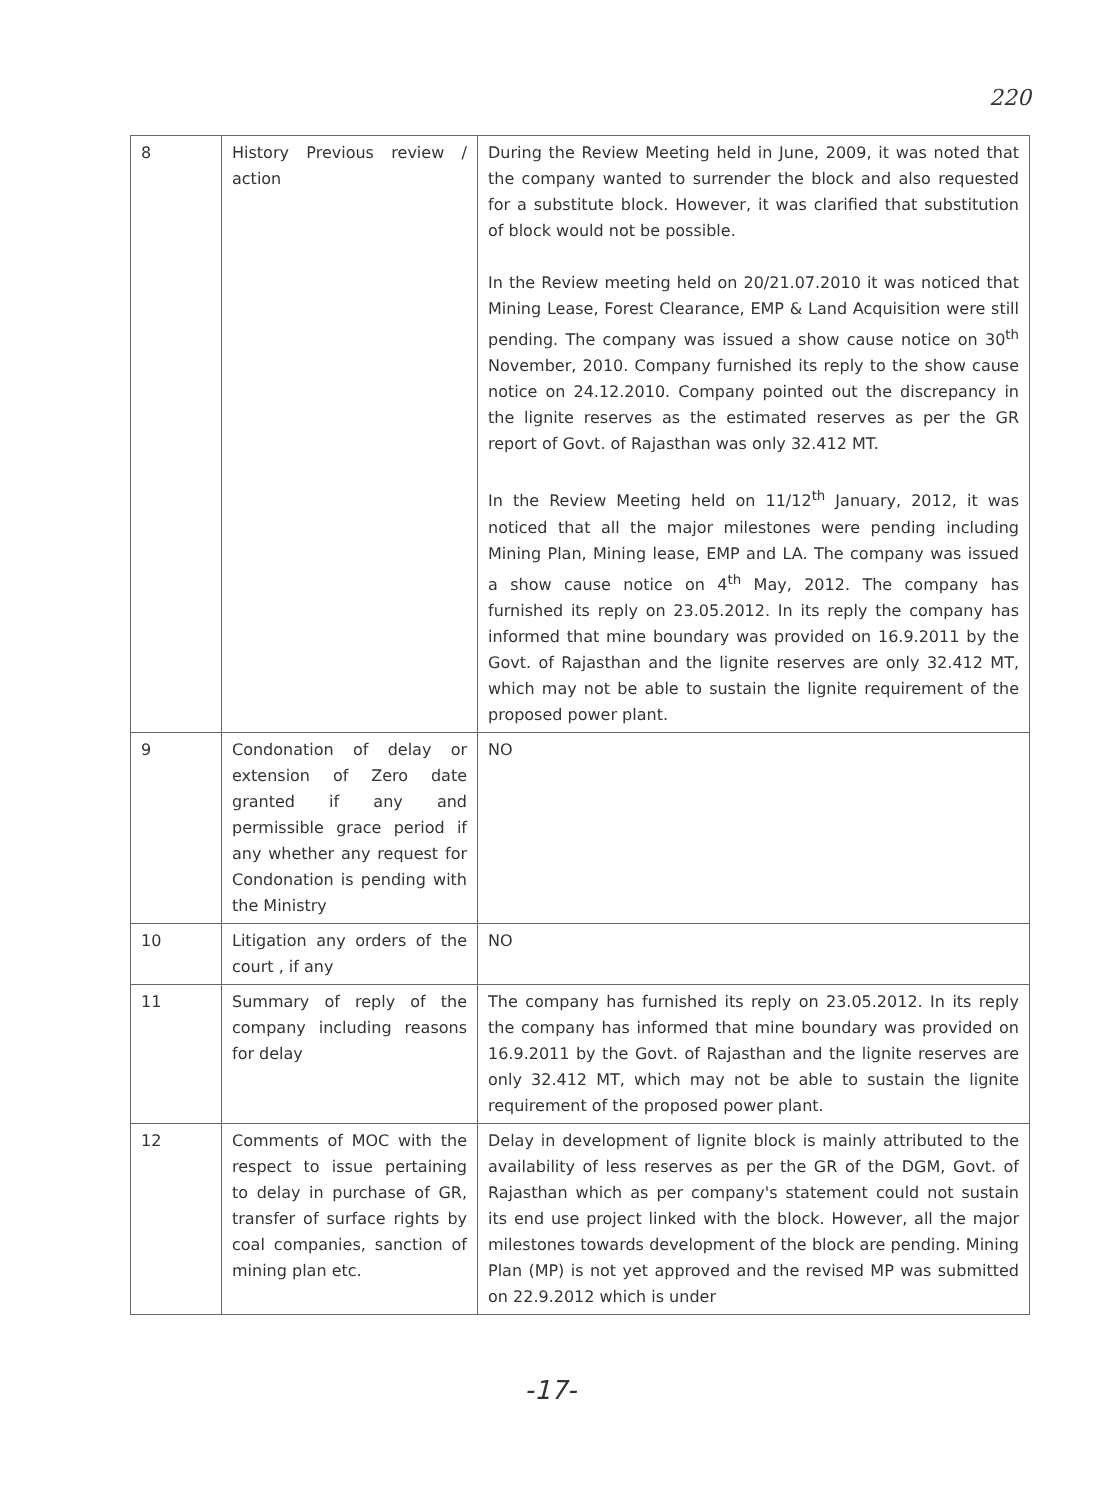220
| 8 | History Previous review / action | During the Review Meeting held in June, 2009, it was noted that the company wanted to surrender the block and also requested for a substitute block. However, it was clarified that substitution of block would not be possible. In the Review meeting held on 20/21.07.2010 it was noticed that Mining Lease, Forest Clearance, EMP & Land Acquisition were still pending. The company was issued a show cause notice on 30<sup>th</sup> November, 2010. Company furnished its reply to the show cause notice on 24.12.2010. Company pointed out the discrepancy in the lignite reserves as the estimated reserves as per the GR report of Govt. of Rajasthan was only 32.412 MT. In the Review Meeting held on 11/12<sup>th</sup> January, 2012, it was noticed that all the major milestones were pending including Mining Plan, Mining lease, EMP and LA. The company was issued a show cause notice on 4<sup>th</sup> May, 2012. The company has furnished its reply on 23.05.2012. In its reply the company has informed that mine boundary was provided on 16.9.2011 by the Govt. of Rajasthan and the lignite reserves are only 32.412 MT, which may not be able to sustain the lignite requirement of the proposed power plant. |
| 9 | Condonation of delay or extension of Zero date granted if any and permissible grace period if any whether any request for Condonation is pending with the Ministry | NO |
| 10 | Litigation any orders of the court , if any | NO |
| 11 | Summary of reply of the company including reasons for delay | The company has furnished its reply on 23.05.2012. In its reply the company has informed that mine boundary was provided on 16.9.2011 by the Govt. of Rajasthan and the lignite reserves are only 32.412 MT, which may not be able to sustain the lignite requirement of the proposed power plant. |
| 12 | Comments of MOC with the respect to issue pertaining to delay in purchase of GR, transfer of surface rights by coal companies, sanction of mining plan etc. | Delay in development of lignite block is mainly attributed to the availability of less reserves as per the GR of the DGM, Govt. of Rajasthan which as per company's statement could not sustain its end use project linked with the block. However, all the major milestones towards development of the block are pending. Mining Plan (MP) is not yet approved and the revised MP was submitted on 22.9.2012 which is under |
-17-